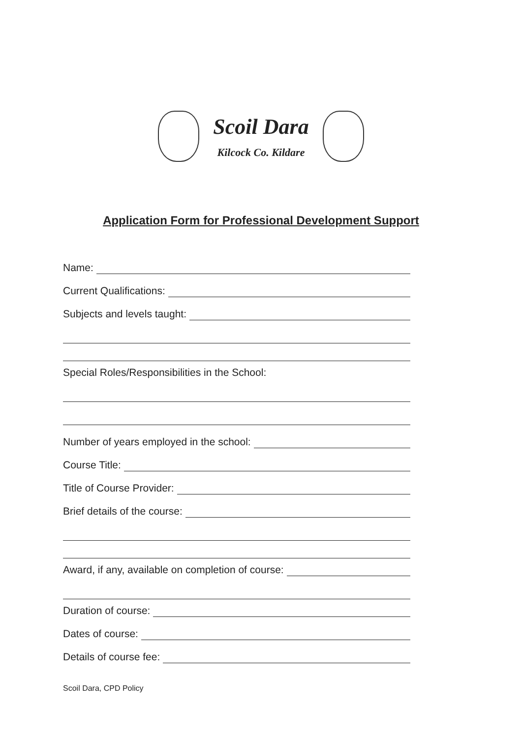Scoil Dara
Kilcock Co. Kildare
Application Form for Professional Development Support
Name:
Current Qualifications:
Subjects and levels taught:
Special Roles/Responsibilities in the School:
Number of years employed in the school:
Course Title:
Title of Course Provider:
Brief details of the course:
Award, if any, available on completion of course:
Duration of course:
Dates of course:
Details of course fee:
Scoil Dara, CPD Policy